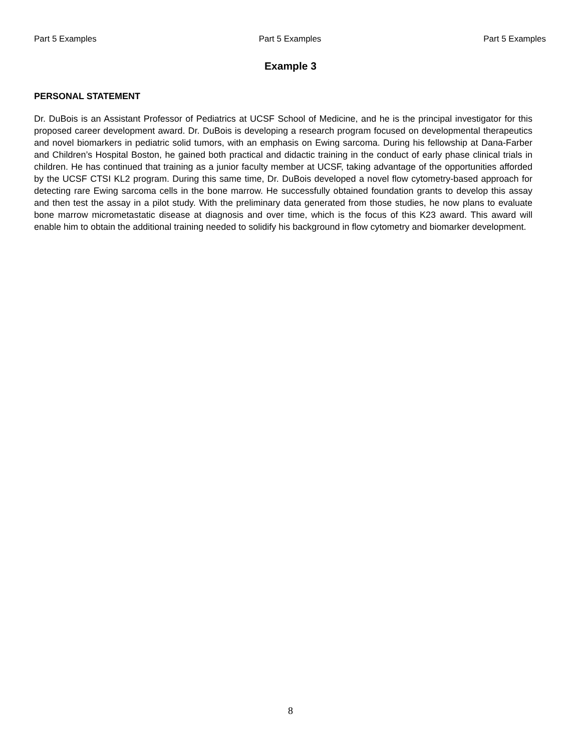Part 5 Examples Part 5 Examples Part 5 Examples
Example 3
PERSONAL STATEMENT
Dr. DuBois is an Assistant Professor of Pediatrics at UCSF School of Medicine, and he is the principal investigator for this proposed career development award. Dr. DuBois is developing a research program focused on developmental therapeutics and novel biomarkers in pediatric solid tumors, with an emphasis on Ewing sarcoma. During his fellowship at Dana-Farber and Children’s Hospital Boston, he gained both practical and didactic training in the conduct of early phase clinical trials in children. He has continued that training as a junior faculty member at UCSF, taking advantage of the opportunities afforded by the UCSF CTSI KL2 program. During this same time, Dr. DuBois developed a novel flow cytometry-based approach for detecting rare Ewing sarcoma cells in the bone marrow. He successfully obtained foundation grants to develop this assay and then test the assay in a pilot study. With the preliminary data generated from those studies, he now plans to evaluate bone marrow micrometastatic disease at diagnosis and over time, which is the focus of this K23 award. This award will enable him to obtain the additional training needed to solidify his background in flow cytometry and biomarker development.
8